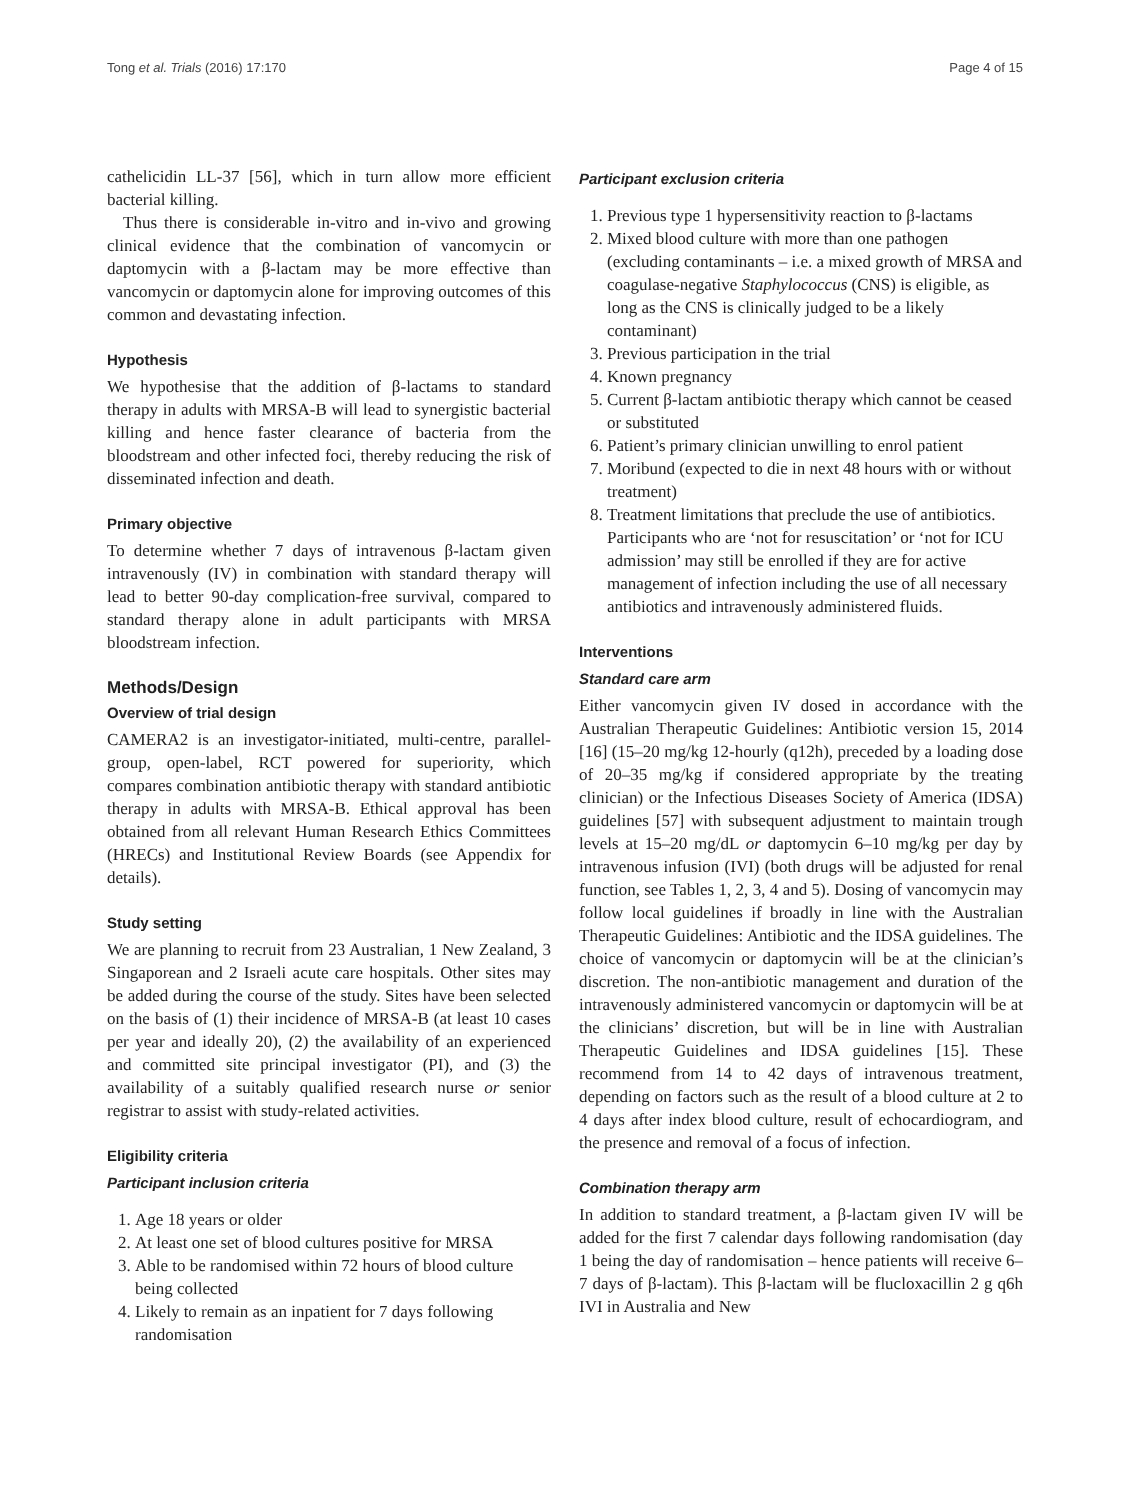Tong et al. Trials (2016) 17:170 Page 4 of 15
cathelicidin LL-37 [56], which in turn allow more efficient bacterial killing.
Thus there is considerable in-vitro and in-vivo and growing clinical evidence that the combination of vancomycin or daptomycin with a β-lactam may be more effective than vancomycin or daptomycin alone for improving outcomes of this common and devastating infection.
Hypothesis
We hypothesise that the addition of β-lactams to standard therapy in adults with MRSA-B will lead to synergistic bacterial killing and hence faster clearance of bacteria from the bloodstream and other infected foci, thereby reducing the risk of disseminated infection and death.
Primary objective
To determine whether 7 days of intravenous β-lactam given intravenously (IV) in combination with standard therapy will lead to better 90-day complication-free survival, compared to standard therapy alone in adult participants with MRSA bloodstream infection.
Methods/Design
Overview of trial design
CAMERA2 is an investigator-initiated, multi-centre, parallel-group, open-label, RCT powered for superiority, which compares combination antibiotic therapy with standard antibiotic therapy in adults with MRSA-B. Ethical approval has been obtained from all relevant Human Research Ethics Committees (HRECs) and Institutional Review Boards (see Appendix for details).
Study setting
We are planning to recruit from 23 Australian, 1 New Zealand, 3 Singaporean and 2 Israeli acute care hospitals. Other sites may be added during the course of the study. Sites have been selected on the basis of (1) their incidence of MRSA-B (at least 10 cases per year and ideally 20), (2) the availability of an experienced and committed site principal investigator (PI), and (3) the availability of a suitably qualified research nurse or senior registrar to assist with study-related activities.
Eligibility criteria
Participant inclusion criteria
1. Age 18 years or older
2. At least one set of blood cultures positive for MRSA
3. Able to be randomised within 72 hours of blood culture being collected
4. Likely to remain as an inpatient for 7 days following randomisation
Participant exclusion criteria
1. Previous type 1 hypersensitivity reaction to β-lactams
2. Mixed blood culture with more than one pathogen (excluding contaminants – i.e. a mixed growth of MRSA and coagulase-negative Staphylococcus (CNS) is eligible, as long as the CNS is clinically judged to be a likely contaminant)
3. Previous participation in the trial
4. Known pregnancy
5. Current β-lactam antibiotic therapy which cannot be ceased or substituted
6. Patient’s primary clinician unwilling to enrol patient
7. Moribund (expected to die in next 48 hours with or without treatment)
8. Treatment limitations that preclude the use of antibiotics. Participants who are ‘not for resuscitation’ or ‘not for ICU admission’ may still be enrolled if they are for active management of infection including the use of all necessary antibiotics and intravenously administered fluids.
Interventions
Standard care arm
Either vancomycin given IV dosed in accordance with the Australian Therapeutic Guidelines: Antibiotic version 15, 2014 [16] (15–20 mg/kg 12-hourly (q12h), preceded by a loading dose of 20–35 mg/kg if considered appropriate by the treating clinician) or the Infectious Diseases Society of America (IDSA) guidelines [57] with subsequent adjustment to maintain trough levels at 15–20 mg/dL or daptomycin 6–10 mg/kg per day by intravenous infusion (IVI) (both drugs will be adjusted for renal function, see Tables 1, 2, 3, 4 and 5). Dosing of vancomycin may follow local guidelines if broadly in line with the Australian Therapeutic Guidelines: Antibiotic and the IDSA guidelines. The choice of vancomycin or daptomycin will be at the clinician’s discretion. The non-antibiotic management and duration of the intravenously administered vancomycin or daptomycin will be at the clinicians’ discretion, but will be in line with Australian Therapeutic Guidelines and IDSA guidelines [15]. These recommend from 14 to 42 days of intravenous treatment, depending on factors such as the result of a blood culture at 2 to 4 days after index blood culture, result of echocardiogram, and the presence and removal of a focus of infection.
Combination therapy arm
In addition to standard treatment, a β-lactam given IV will be added for the first 7 calendar days following randomisation (day 1 being the day of randomisation – hence patients will receive 6–7 days of β-lactam). This β-lactam will be flucloxacillin 2 g q6h IVI in Australia and New